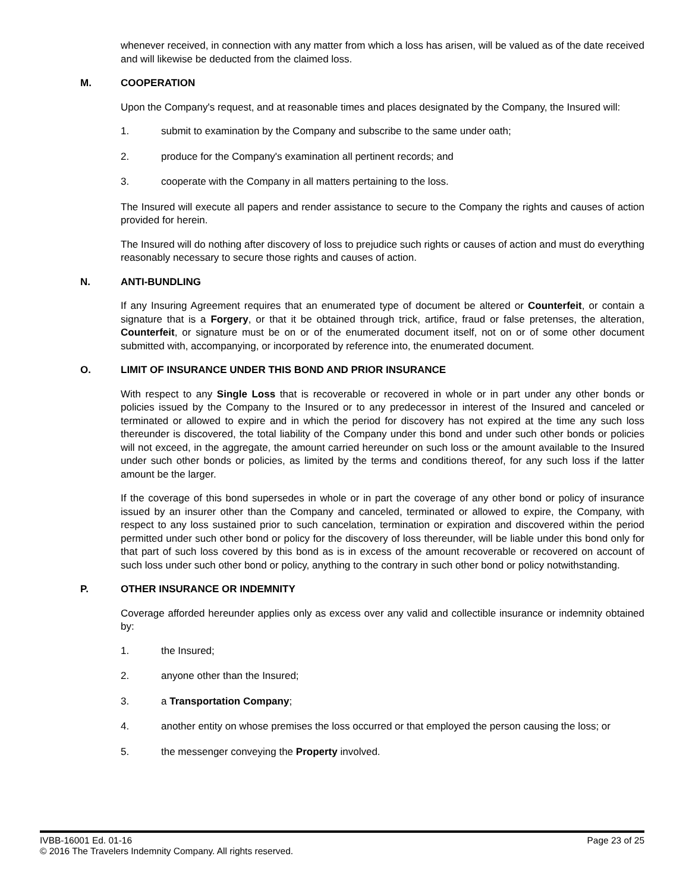whenever received, in connection with any matter from which a loss has arisen, will be valued as of the date received and will likewise be deducted from the claimed loss.
M. COOPERATION
Upon the Company's request, and at reasonable times and places designated by the Company, the Insured will:
1. submit to examination by the Company and subscribe to the same under oath;
2. produce for the Company's examination all pertinent records; and
3. cooperate with the Company in all matters pertaining to the loss.
The Insured will execute all papers and render assistance to secure to the Company the rights and causes of action provided for herein.
The Insured will do nothing after discovery of loss to prejudice such rights or causes of action and must do everything reasonably necessary to secure those rights and causes of action.
N. ANTI-BUNDLING
If any Insuring Agreement requires that an enumerated type of document be altered or Counterfeit, or contain a signature that is a Forgery, or that it be obtained through trick, artifice, fraud or false pretenses, the alteration, Counterfeit, or signature must be on or of the enumerated document itself, not on or of some other document submitted with, accompanying, or incorporated by reference into, the enumerated document.
O. LIMIT OF INSURANCE UNDER THIS BOND AND PRIOR INSURANCE
With respect to any Single Loss that is recoverable or recovered in whole or in part under any other bonds or policies issued by the Company to the Insured or to any predecessor in interest of the Insured and canceled or terminated or allowed to expire and in which the period for discovery has not expired at the time any such loss thereunder is discovered, the total liability of the Company under this bond and under such other bonds or policies will not exceed, in the aggregate, the amount carried hereunder on such loss or the amount available to the Insured under such other bonds or policies, as limited by the terms and conditions thereof, for any such loss if the latter amount be the larger.
If the coverage of this bond supersedes in whole or in part the coverage of any other bond or policy of insurance issued by an insurer other than the Company and canceled, terminated or allowed to expire, the Company, with respect to any loss sustained prior to such cancelation, termination or expiration and discovered within the period permitted under such other bond or policy for the discovery of loss thereunder, will be liable under this bond only for that part of such loss covered by this bond as is in excess of the amount recoverable or recovered on account of such loss under such other bond or policy, anything to the contrary in such other bond or policy notwithstanding.
P. OTHER INSURANCE OR INDEMNITY
Coverage afforded hereunder applies only as excess over any valid and collectible insurance or indemnity obtained by:
1. the Insured;
2. anyone other than the Insured;
3. a Transportation Company;
4. another entity on whose premises the loss occurred or that employed the person causing the loss; or
5. the messenger conveying the Property involved.
IVBB-16001 Ed. 01-16 Page 23 of 25
© 2016 The Travelers Indemnity Company. All rights reserved.